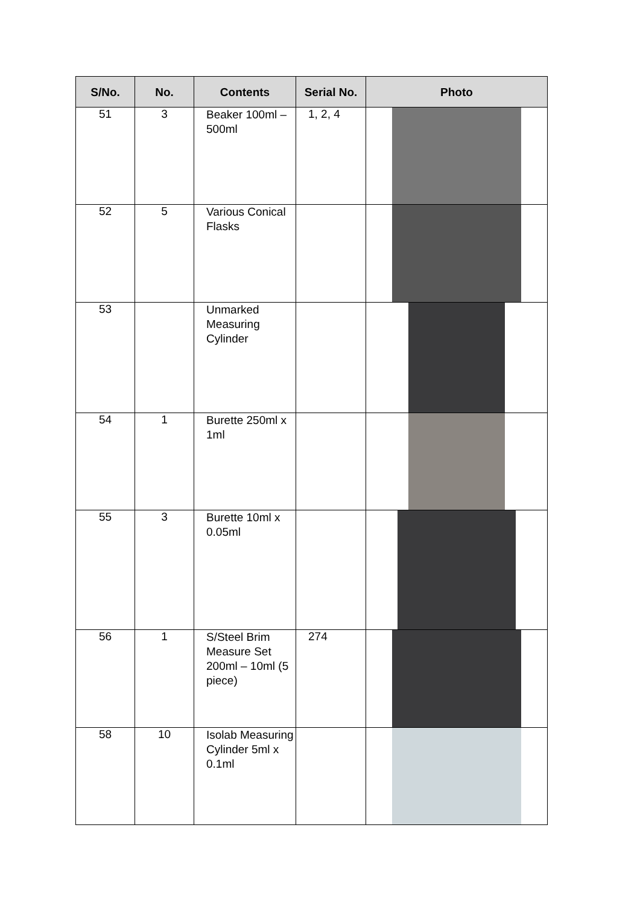| S/No. | No. | Contents | Serial No. | Photo |
| --- | --- | --- | --- | --- |
| 51 | 3 | Beaker 100ml – 500ml | 1, 2, 4 | |
| 52 | 5 | Various Conical Flasks | | |
| 53 | | Unmarked Measuring Cylinder | | |
| 54 | 1 | Burette 250ml x 1ml | | |
| 55 | 3 | Burette 10ml x 0.05ml | | |
| 56 | 1 | S/Steel Brim Measure Set 200ml – 10ml (5 piece) | 274 | |
| 58 | 10 | Isolab Measuring Cylinder 5ml x 0.1ml | | |